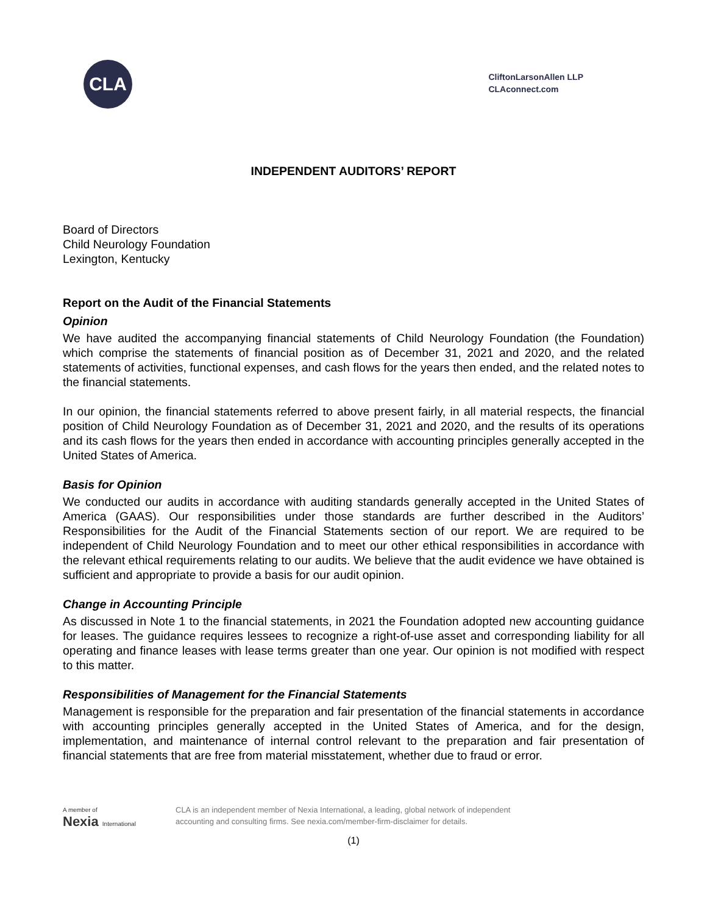CLA
CliftonLarsonAllen LLP
CLAconnect.com
INDEPENDENT AUDITORS’ REPORT
Board of Directors
Child Neurology Foundation
Lexington, Kentucky
Report on the Audit of the Financial Statements
Opinion
We have audited the accompanying financial statements of Child Neurology Foundation (the Foundation) which comprise the statements of financial position as of December 31, 2021 and 2020, and the related statements of activities, functional expenses, and cash flows for the years then ended, and the related notes to the financial statements.
In our opinion, the financial statements referred to above present fairly, in all material respects, the financial position of Child Neurology Foundation as of December 31, 2021 and 2020, and the results of its operations and its cash flows for the years then ended in accordance with accounting principles generally accepted in the United States of America.
Basis for Opinion
We conducted our audits in accordance with auditing standards generally accepted in the United States of America (GAAS). Our responsibilities under those standards are further described in the Auditors’ Responsibilities for the Audit of the Financial Statements section of our report. We are required to be independent of Child Neurology Foundation and to meet our other ethical responsibilities in accordance with the relevant ethical requirements relating to our audits. We believe that the audit evidence we have obtained is sufficient and appropriate to provide a basis for our audit opinion.
Change in Accounting Principle
As discussed in Note 1 to the financial statements, in 2021 the Foundation adopted new accounting guidance for leases. The guidance requires lessees to recognize a right-of-use asset and corresponding liability for all operating and finance leases with lease terms greater than one year. Our opinion is not modified with respect to this matter.
Responsibilities of Management for the Financial Statements
Management is responsible for the preparation and fair presentation of the financial statements in accordance with accounting principles generally accepted in the United States of America, and for the design, implementation, and maintenance of internal control relevant to the preparation and fair presentation of financial statements that are free from material misstatement, whether due to fraud or error.
A member of
Nexia International
CLA is an independent member of Nexia International, a leading, global network of independent
accounting and consulting firms. See nexia.com/member-firm-disclaimer for details.
(1)